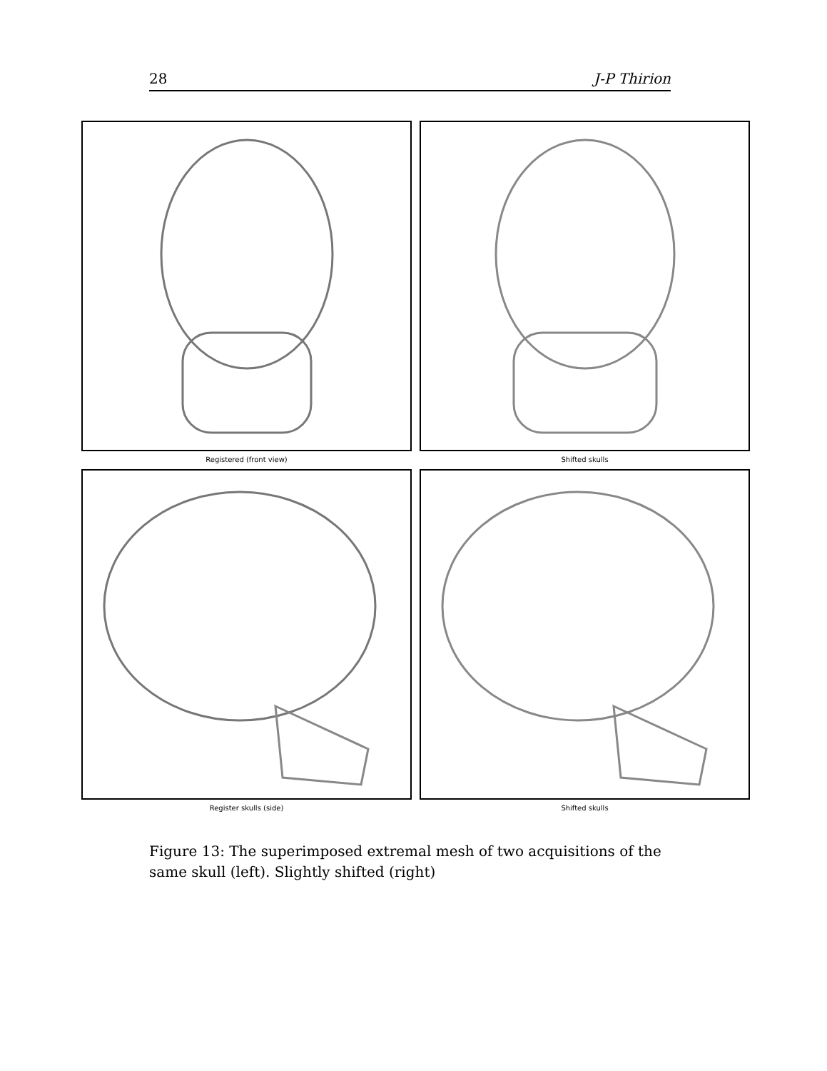28 J-P Thirion
Registered (front view)
Shifted skulls
Register skulls (side)
Shifted skulls
Figure 13: The superimposed extremal mesh of two acquisitions of the same skull (left). Slightly shifted (right)